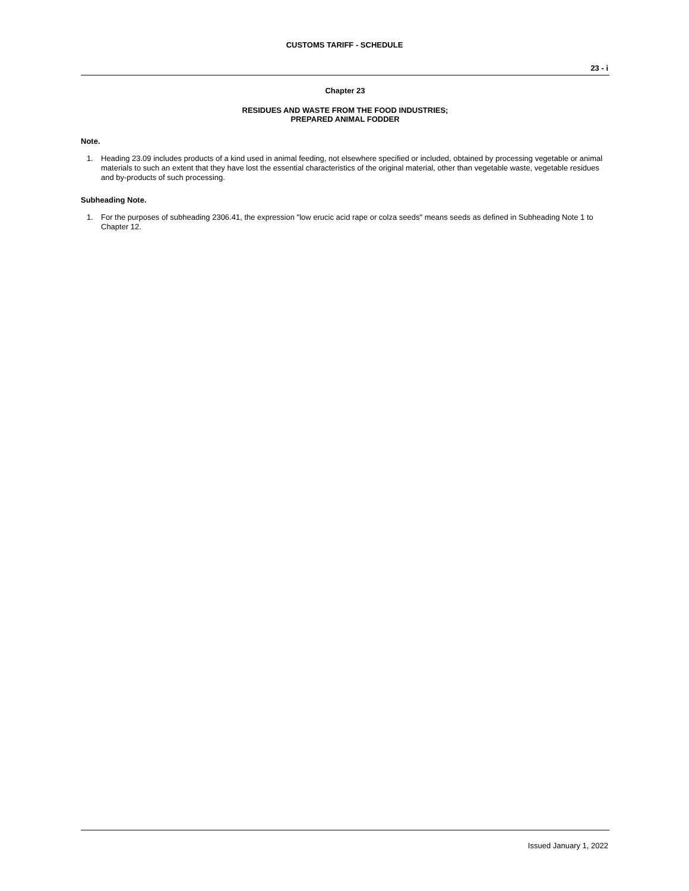CUSTOMS TARIFF - SCHEDULE
23 - i
Chapter 23
RESIDUES AND WASTE FROM THE FOOD INDUSTRIES;
PREPARED ANIMAL FODDER
Note.
1. Heading 23.09 includes products of a kind used in animal feeding, not elsewhere specified or included, obtained by processing vegetable or animal materials to such an extent that they have lost the essential characteristics of the original material, other than vegetable waste, vegetable residues and by-products of such processing.
Subheading Note.
1. For the purposes of subheading 2306.41, the expression "low erucic acid rape or colza seeds" means seeds as defined in Subheading Note 1 to Chapter 12.
Issued January 1, 2022